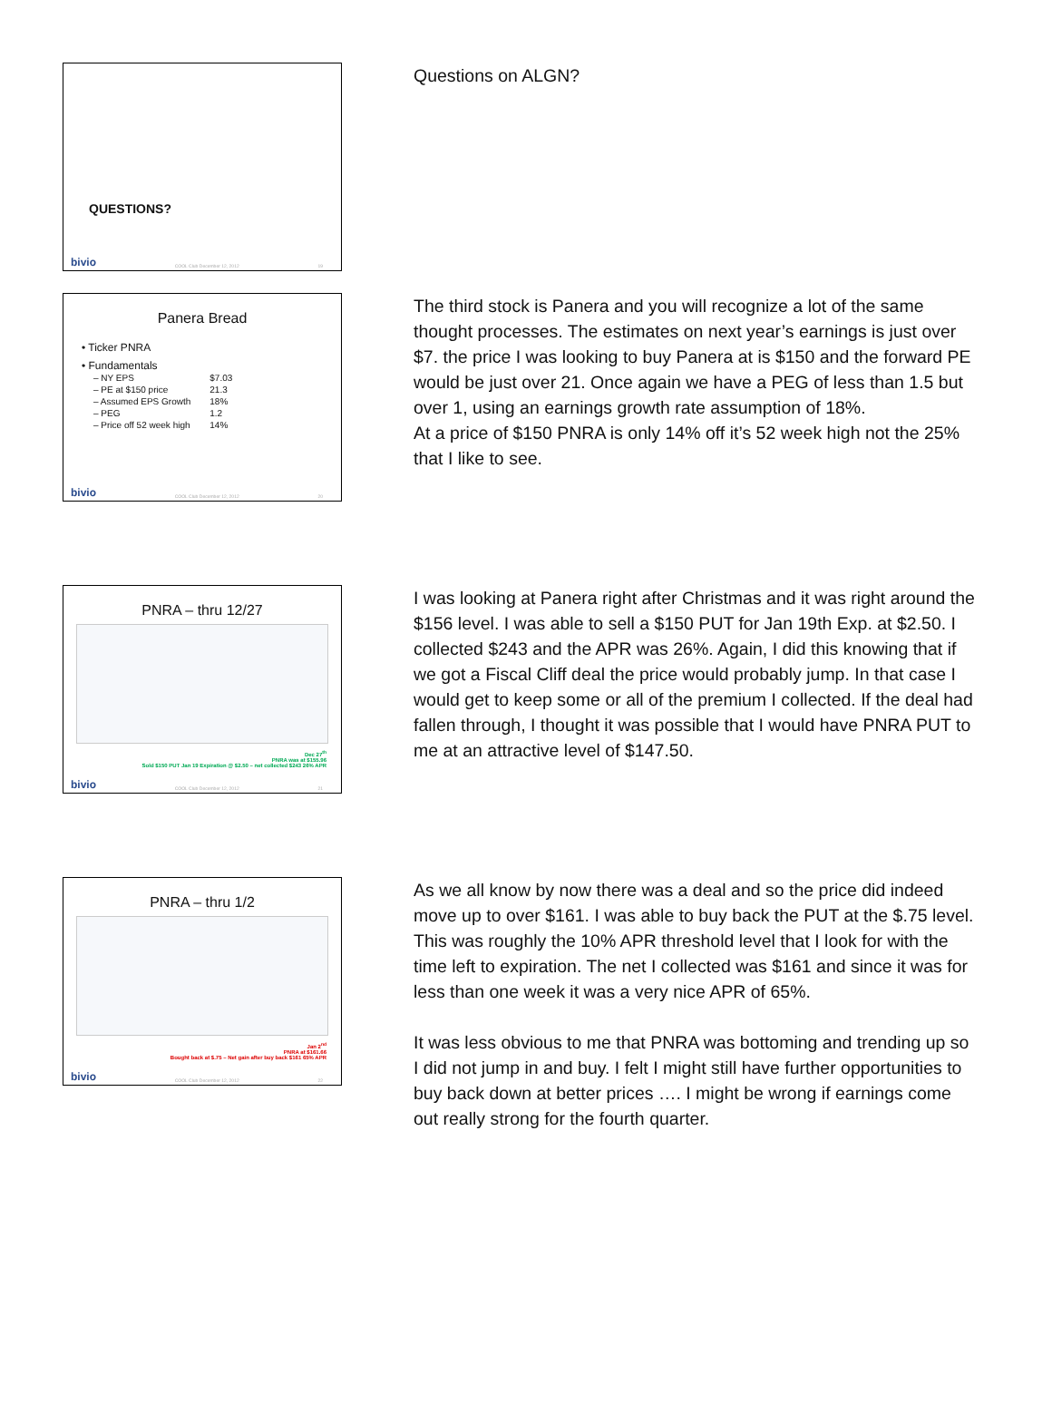QUESTIONS?
bivio COOL Club December 12, 2012 19
Questions on ALGN?
Panera Bread
• Ticker PNRA
• Fundamentals
| – NY EPS | $7.03 |
| – PE at $150 price | 21.3 |
| – Assumed EPS Growth | 18% |
| – PEG | 1.2 |
| – Price off 52 week high | 14% |
bivio COOL Club December 12, 2012 20
The third stock is Panera and you will recognize a lot of the same thought processes. The estimates on next year’s earnings is just over $7. the price I was looking to buy Panera at is $150 and the forward PE would be just over 21. Once again we have a PEG of less than 1.5 but over 1, using an earnings growth rate assumption of 18%.
At a price of $150 PNRA is only 14% off it’s 52 week high not the 25% that I like to see.
PNRA – thru 12/27
Dec 27<sup>th</sup>
PNRA was at $155.96
Sold $150 PUT Jan 19 Expiration @ $2.50 – net collected $243 26% APR
bivio COOL Club December 12, 2012 21
I was looking at Panera right after Christmas and it was right around the $156 level. I was able to sell a $150 PUT for Jan 19th Exp. at $2.50. I collected $243 and the APR was 26%. Again, I did this knowing that if we got a Fiscal Cliff deal the price would probably jump. In that case I would get to keep some or all of the premium I collected. If the deal had fallen through, I thought it was possible that I would have PNRA PUT to me at an attractive level of $147.50.
PNRA – thru 1/2
Jan 2<sup>nd</sup>
PNRA at $161.66
Bought back at $.75 – Net gain after buy back $161 65% APR
bivio COOL Club December 12, 2012 22
As we all know by now there was a deal and so the price did indeed move up to over $161. I was able to buy back the PUT at the $.75 level. This was roughly the 10% APR threshold level that I look for with the time left to expiration. The net I collected was $161 and since it was for less than one week it was a very nice APR of 65%.
It was less obvious to me that PNRA was bottoming and trending up so I did not jump in and buy. I felt I might still have further opportunities to buy back down at better prices …. I might be wrong if earnings come out really strong for the fourth quarter.